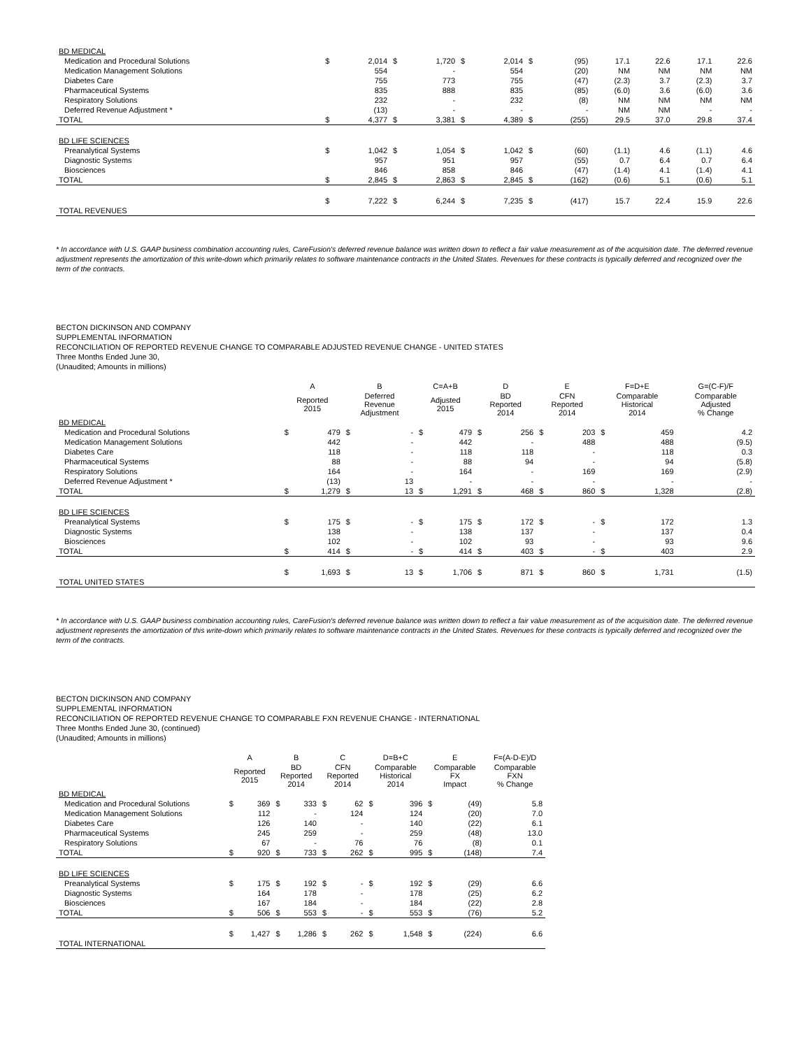| BD MEDICAL | | | | | | | | | | | | |
| Medication and Procedural Solutions | $ | 2,014 | $ | 1,720 | $ | 2,014 | $ | (95) | 17.1 | 22.6 | 17.1 | 22.6 |
| Medication Management Solutions | | 554 | | - | | 554 | | (20) | NM | NM | NM | NM |
| Diabetes Care | | 755 | | 773 | | 755 | | (47) | (2.3) | 3.7 | (2.3) | 3.7 |
| Pharmaceutical Systems | | 835 | | 888 | | 835 | | (85) | (6.0) | 3.6 | (6.0) | 3.6 |
| Respiratory Solutions | | 232 | | - | | 232 | | (8) | NM | NM | NM | NM |
| Deferred Revenue Adjustment * | | (13) | | - | | - | | - | NM | NM | - | - |
| TOTAL | $ | 4,377 | $ | 3,381 | $ | 4,389 | $ | (255) | 29.5 | 37.0 | 29.8 | 37.4 |
| BD LIFE SCIENCES | | | | | | | | | | | | |
| Preanalytical Systems | $ | 1,042 | $ | 1,054 | $ | 1,042 | $ | (60) | (1.1) | 4.6 | (1.1) | 4.6 |
| Diagnostic Systems | | 957 | | 951 | | 957 | | (55) | 0.7 | 6.4 | 0.7 | 6.4 |
| Biosciences | | 846 | | 858 | | 846 | | (47) | (1.4) | 4.1 | (1.4) | 4.1 |
| TOTAL | $ | 2,845 | $ | 2,863 | $ | 2,845 | $ | (162) | (0.6) | 5.1 | (0.6) | 5.1 |
| TOTAL REVENUES | $ | 7,222 | $ | 6,244 | $ | 7,235 | $ | (417) | 15.7 | 22.4 | 15.9 | 22.6 |
* In accordance with U.S. GAAP business combination accounting rules, CareFusion's deferred revenue balance was written down to reflect a fair value measurement as of the acquisition date. The deferred revenue adjustment represents the amortization of this write-down which primarily relates to software maintenance contracts in the United States. Revenues for these contracts is typically deferred and recognized over the term of the contracts.
BECTON DICKINSON AND COMPANY
SUPPLEMENTAL INFORMATION
RECONCILIATION OF REPORTED REVENUE CHANGE TO COMPARABLE ADJUSTED REVENUE CHANGE - UNITED STATES
Three Months Ended June 30,
(Unaudited; Amounts in millions)
| | A | | B | | C=A+B | | D | | E | | F=D+E | | G=(C-F)/F |
| --- | --- | --- | --- | --- | --- | --- | --- | --- | --- | --- | --- | --- | --- |
| | Reported 2015 | | Deferred Revenue Adjustment | | Adjusted 2015 | | BD Reported 2014 | | CFN Reported 2014 | | Comparable Historical 2014 | | Comparable Adjusted % Change |
| BD MEDICAL | | | | | | | | | | | | | |
| Medication and Procedural Solutions | $ | 479 | $ | - | $ | 479 | $ | 256 | $ | 203 | $ | 459 | 4.2 |
| Medication Management Solutions | | 442 | | - | | 442 | | - | | 488 | | 488 | (9.5) |
| Diabetes Care | | 118 | | - | | 118 | | 118 | | - | | 118 | 0.3 |
| Pharmaceutical Systems | | 88 | | - | | 88 | | 94 | | - | | 94 | (5.8) |
| Respiratory Solutions | | 164 | | - | | 164 | | - | | 169 | | 169 | (2.9) |
| Deferred Revenue Adjustment * | | (13) | | 13 | | - | | - | | - | | - | - |
| TOTAL | $ | 1,279 | $ | 13 | $ | 1,291 | $ | 468 | $ | 860 | $ | 1,328 | (2.8) |
| BD LIFE SCIENCES | | | | | | | | | | | | | |
| Preanalytical Systems | $ | 175 | $ | - | $ | 175 | $ | 172 | $ | - | $ | 172 | 1.3 |
| Diagnostic Systems | | 138 | | - | | 138 | | 137 | | - | | 137 | 0.4 |
| Biosciences | | 102 | | - | | 102 | | 93 | | - | | 93 | 9.6 |
| TOTAL | $ | 414 | $ | - | $ | 414 | $ | 403 | $ | - | $ | 403 | 2.9 |
| TOTAL UNITED STATES | $ | 1,693 | $ | 13 | $ | 1,706 | $ | 871 | $ | 860 | $ | 1,731 | (1.5) |
* In accordance with U.S. GAAP business combination accounting rules, CareFusion's deferred revenue balance was written down to reflect a fair value measurement as of the acquisition date. The deferred revenue adjustment represents the amortization of this write-down which primarily relates to software maintenance contracts in the United States. Revenues for these contracts is typically deferred and recognized over the term of the contracts.
BECTON DICKINSON AND COMPANY
SUPPLEMENTAL INFORMATION
RECONCILIATION OF REPORTED REVENUE CHANGE TO COMPARABLE FXN REVENUE CHANGE - INTERNATIONAL
Three Months Ended June 30, (continued)
(Unaudited; Amounts in millions)
| | A | | B | | C | | D=B+C | | E | | F=(A-D-E)/D |
| --- | --- | --- | --- | --- | --- | --- | --- | --- | --- | --- | --- |
| | Reported 2015 | | BD Reported 2014 | | CFN Reported 2014 | | Comparable Historical 2014 | | Comparable FX Impact | | Comparable FXN % Change |
| BD MEDICAL | | | | | | | | | | | |
| Medication and Procedural Solutions | $ | 369 | $ | 333 | $ | 62 | $ | 396 | $ | (49) | 5.8 |
| Medication Management Solutions | | 112 | | - | | 124 | | 124 | | (20) | 7.0 |
| Diabetes Care | | 126 | | 140 | | - | | 140 | | (22) | 6.1 |
| Pharmaceutical Systems | | 245 | | 259 | | - | | 259 | | (48) | 13.0 |
| Respiratory Solutions | | 67 | | - | | 76 | | 76 | | (8) | 0.1 |
| TOTAL | $ | 920 | $ | 733 | $ | 262 | $ | 995 | $ | (148) | 7.4 |
| BD LIFE SCIENCES | | | | | | | | | | | |
| Preanalytical Systems | $ | 175 | $ | 192 | $ | - | $ | 192 | $ | (29) | 6.6 |
| Diagnostic Systems | | 164 | | 178 | | - | | 178 | | (25) | 6.2 |
| Biosciences | | 167 | | 184 | | - | | 184 | | (22) | 2.8 |
| TOTAL | $ | 506 | $ | 553 | $ | - | $ | 553 | $ | (76) | 5.2 |
| TOTAL INTERNATIONAL | $ | 1,427 | $ | 1,286 | $ | 262 | $ | 1,548 | $ | (224) | 6.6 |